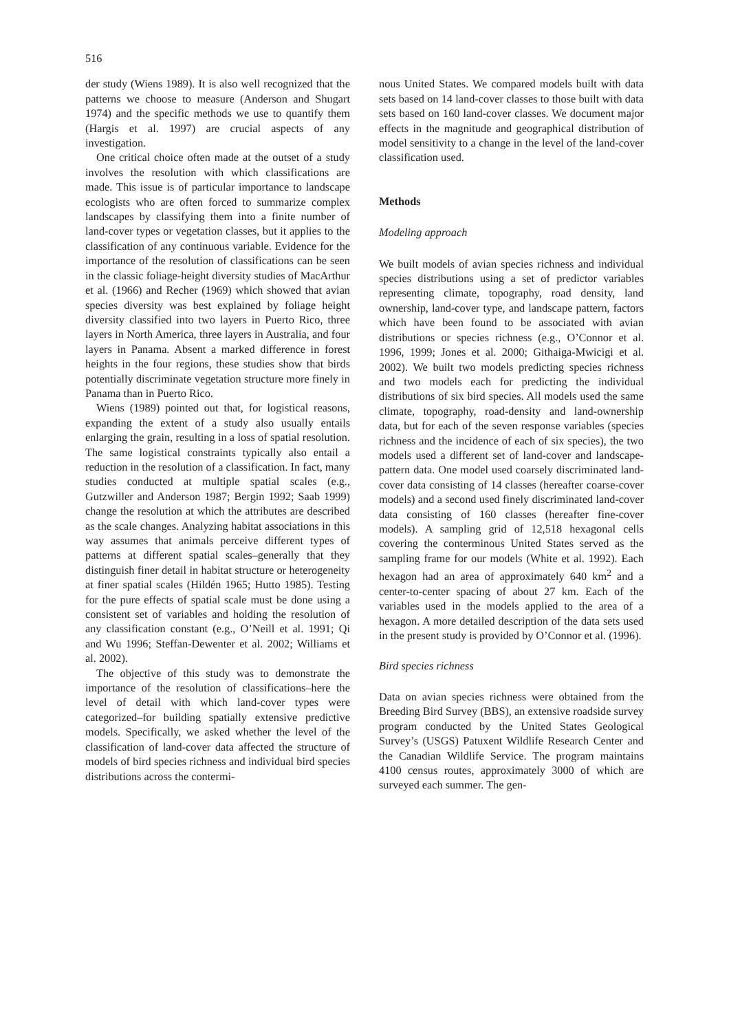516
der study (Wiens 1989). It is also well recognized that the patterns we choose to measure (Anderson and Shugart 1974) and the specific methods we use to quantify them (Hargis et al. 1997) are crucial aspects of any investigation.
One critical choice often made at the outset of a study involves the resolution with which classifications are made. This issue is of particular importance to landscape ecologists who are often forced to summarize complex landscapes by classifying them into a finite number of land-cover types or vegetation classes, but it applies to the classification of any continuous variable. Evidence for the importance of the resolution of classifications can be seen in the classic foliage-height diversity studies of MacArthur et al. (1966) and Recher (1969) which showed that avian species diversity was best explained by foliage height diversity classified into two layers in Puerto Rico, three layers in North America, three layers in Australia, and four layers in Panama. Absent a marked difference in forest heights in the four regions, these studies show that birds potentially discriminate vegetation structure more finely in Panama than in Puerto Rico.
Wiens (1989) pointed out that, for logistical reasons, expanding the extent of a study also usually entails enlarging the grain, resulting in a loss of spatial resolution. The same logistical constraints typically also entail a reduction in the resolution of a classification. In fact, many studies conducted at multiple spatial scales (e.g., Gutzwiller and Anderson 1987; Bergin 1992; Saab 1999) change the resolution at which the attributes are described as the scale changes. Analyzing habitat associations in this way assumes that animals perceive different types of patterns at different spatial scales–generally that they distinguish finer detail in habitat structure or heterogeneity at finer spatial scales (Hildén 1965; Hutto 1985). Testing for the pure effects of spatial scale must be done using a consistent set of variables and holding the resolution of any classification constant (e.g., O’Neill et al. 1991; Qi and Wu 1996; Steffan-Dewenter et al. 2002; Williams et al. 2002).
The objective of this study was to demonstrate the importance of the resolution of classifications–here the level of detail with which land-cover types were categorized–for building spatially extensive predictive models. Specifically, we asked whether the level of the classification of land-cover data affected the structure of models of bird species richness and individual bird species distributions across the contermi-
nous United States. We compared models built with data sets based on 14 land-cover classes to those built with data sets based on 160 land-cover classes. We document major effects in the magnitude and geographical distribution of model sensitivity to a change in the level of the land-cover classification used.
Methods
Modeling approach
We built models of avian species richness and individual species distributions using a set of predictor variables representing climate, topography, road density, land ownership, land-cover type, and landscape pattern, factors which have been found to be associated with avian distributions or species richness (e.g., O’Connor et al. 1996, 1999; Jones et al. 2000; Githaiga-Mwicigi et al. 2002). We built two models predicting species richness and two models each for predicting the individual distributions of six bird species. All models used the same climate, topography, road-density and land-ownership data, but for each of the seven response variables (species richness and the incidence of each of six species), the two models used a different set of land-cover and landscape-pattern data. One model used coarsely discriminated land-cover data consisting of 14 classes (hereafter coarse-cover models) and a second used finely discriminated land-cover data consisting of 160 classes (hereafter fine-cover models). A sampling grid of 12,518 hexagonal cells covering the conterminous United States served as the sampling frame for our models (White et al. 1992). Each hexagon had an area of approximately 640 km<sup>2</sup> and a center-to-center spacing of about 27 km. Each of the variables used in the models applied to the area of a hexagon. A more detailed description of the data sets used in the present study is provided by O’Connor et al. (1996).
Bird species richness
Data on avian species richness were obtained from the Breeding Bird Survey (BBS), an extensive roadside survey program conducted by the United States Geological Survey’s (USGS) Patuxent Wildlife Research Center and the Canadian Wildlife Service. The program maintains 4100 census routes, approximately 3000 of which are surveyed each summer. The gen-